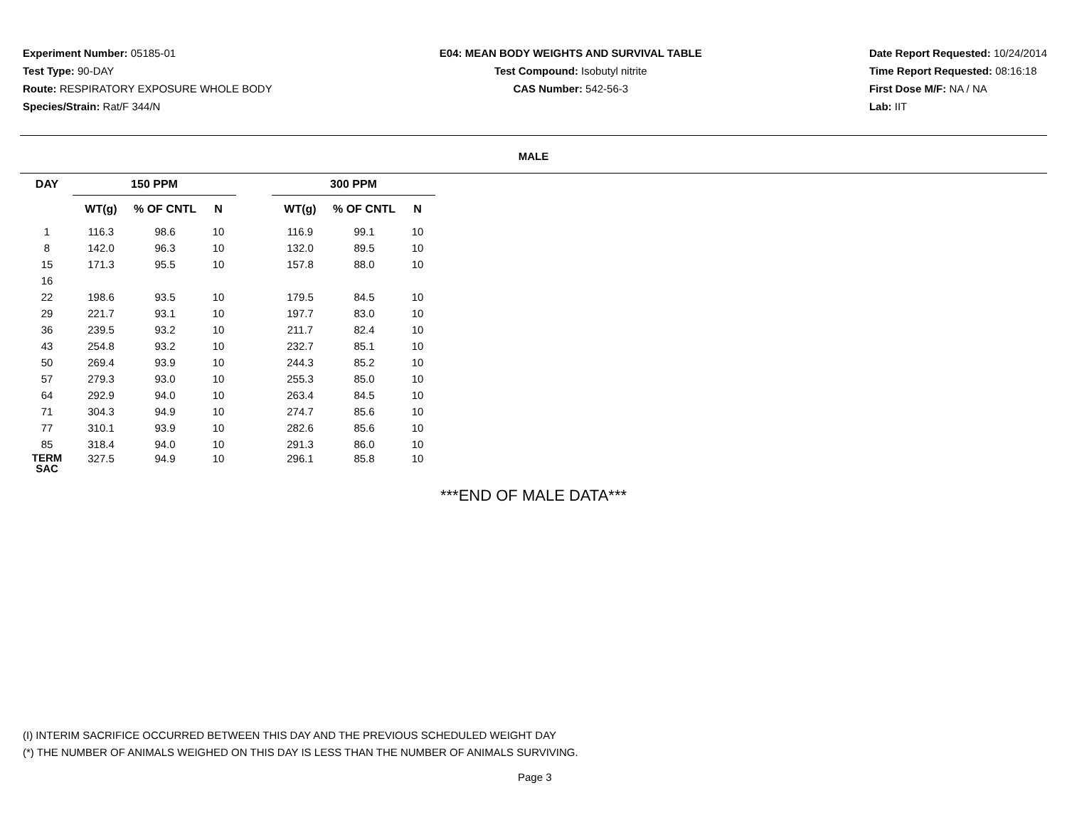Experiment Number: 05185-01
Test Type: 90-DAY
Route: RESPIRATORY EXPOSURE WHOLE BODY
Species/Strain: Rat/F 344/N
E04: MEAN BODY WEIGHTS AND SURVIVAL TABLE
Test Compound: Isobutyl nitrite
CAS Number: 542-56-3
Date Report Requested: 10/24/2014
Time Report Requested: 08:16:18
First Dose M/F: NA / NA
Lab: IIT
MALE
| DAY | 150 PPM | | | | 300 PPM | | |
| --- | --- | --- | --- | --- | --- | --- | --- |
| | WT(g) | % OF CNTL | N | | WT(g) | % OF CNTL | N |
| 1 | 116.3 | 98.6 | 10 | | 116.9 | 99.1 | 10 |
| 8 | 142.0 | 96.3 | 10 | | 132.0 | 89.5 | 10 |
| 15 | 171.3 | 95.5 | 10 | | 157.8 | 88.0 | 10 |
| 16 | | | | | | | |
| 22 | 198.6 | 93.5 | 10 | | 179.5 | 84.5 | 10 |
| 29 | 221.7 | 93.1 | 10 | | 197.7 | 83.0 | 10 |
| 36 | 239.5 | 93.2 | 10 | | 211.7 | 82.4 | 10 |
| 43 | 254.8 | 93.2 | 10 | | 232.7 | 85.1 | 10 |
| 50 | 269.4 | 93.9 | 10 | | 244.3 | 85.2 | 10 |
| 57 | 279.3 | 93.0 | 10 | | 255.3 | 85.0 | 10 |
| 64 | 292.9 | 94.0 | 10 | | 263.4 | 84.5 | 10 |
| 71 | 304.3 | 94.9 | 10 | | 274.7 | 85.6 | 10 |
| 77 | 310.1 | 93.9 | 10 | | 282.6 | 85.6 | 10 |
| 85 | 318.4 | 94.0 | 10 | | 291.3 | 86.0 | 10 |
| TERM SAC | 327.5 | 94.9 | 10 | | 296.1 | 85.8 | 10 |
***END OF MALE DATA***
(I) INTERIM SACRIFICE OCCURRED BETWEEN THIS DAY AND THE PREVIOUS SCHEDULED WEIGHT DAY
(*) THE NUMBER OF ANIMALS WEIGHED ON THIS DAY IS LESS THAN THE NUMBER OF ANIMALS SURVIVING.
Page 3